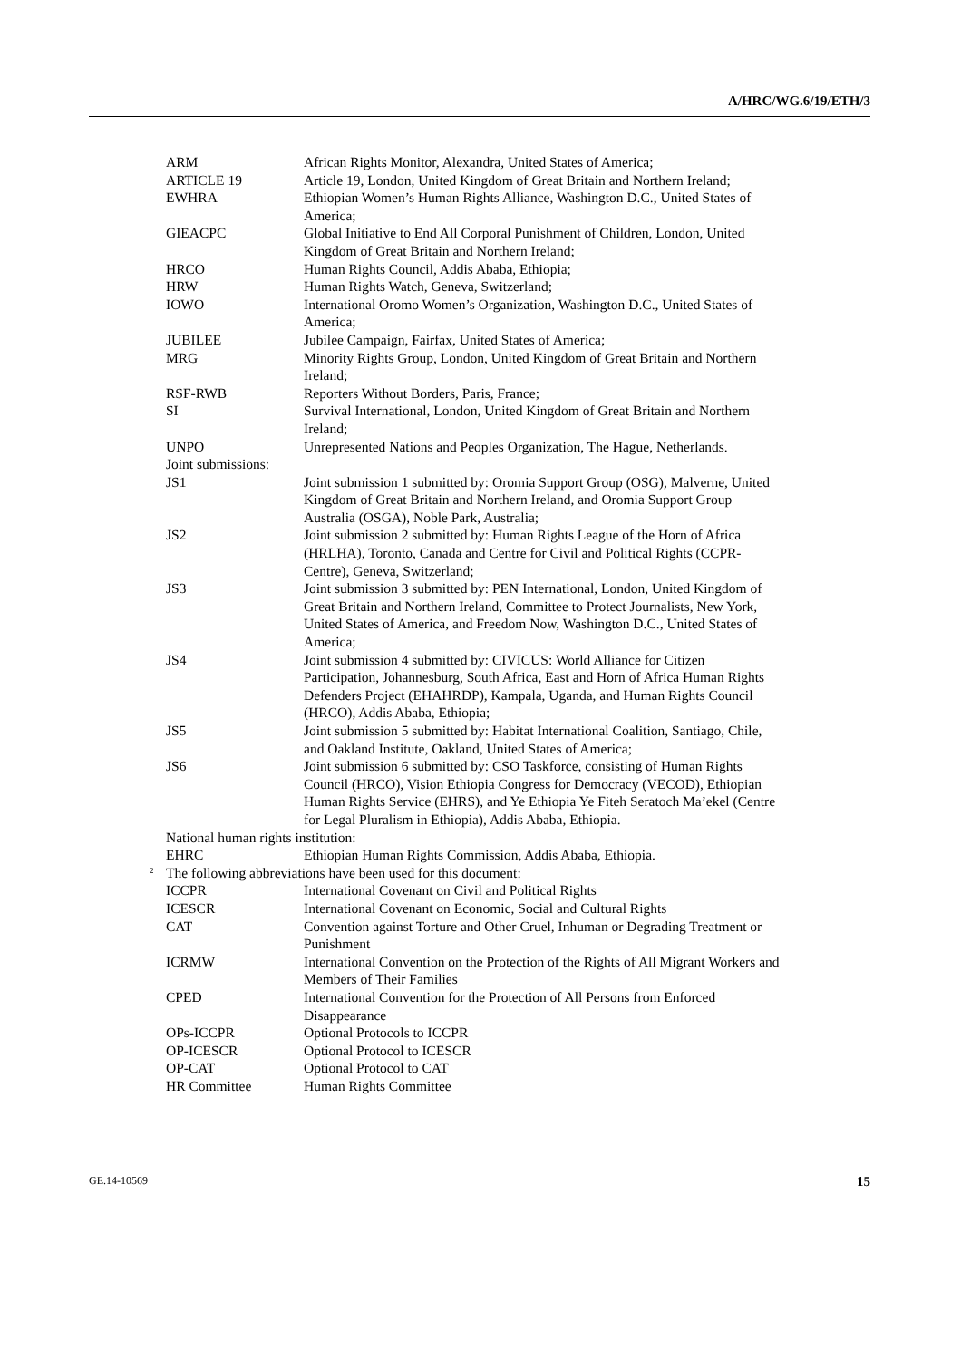A/HRC/WG.6/19/ETH/3
| ARM | African Rights Monitor, Alexandra, United States of America; |
| ARTICLE 19 | Article 19, London, United Kingdom of Great Britain and Northern Ireland; |
| EWHRA | Ethiopian Women’s Human Rights Alliance, Washington D.C., United States of America; |
| GIEACPC | Global Initiative to End All Corporal Punishment of Children, London, United Kingdom of Great Britain and Northern Ireland; |
| HRCO | Human Rights Council, Addis Ababa, Ethiopia; |
| HRW | Human Rights Watch, Geneva, Switzerland; |
| IOWO | International Oromo Women’s Organization, Washington D.C., United States of America; |
| JUBILEE | Jubilee Campaign, Fairfax, United States of America; |
| MRG | Minority Rights Group, London, United Kingdom of Great Britain and Northern Ireland; |
| RSF-RWB | Reporters Without Borders, Paris, France; |
| SI | Survival International, London, United Kingdom of Great Britain and Northern Ireland; |
| UNPO | Unrepresented Nations and Peoples Organization, The Hague, Netherlands. |
| Joint submissions: | |
| JS1 | Joint submission 1 submitted by: Oromia Support Group (OSG), Malverne, United Kingdom of Great Britain and Northern Ireland, and Oromia Support Group Australia (OSGA), Noble Park, Australia; |
| JS2 | Joint submission 2 submitted by: Human Rights League of the Horn of Africa (HRLHA), Toronto, Canada and Centre for Civil and Political Rights (CCPR-Centre), Geneva, Switzerland; |
| JS3 | Joint submission 3 submitted by: PEN International, London, United Kingdom of Great Britain and Northern Ireland, Committee to Protect Journalists, New York, United States of America, and Freedom Now, Washington D.C., United States of America; |
| JS4 | Joint submission 4 submitted by: CIVICUS: World Alliance for Citizen Participation, Johannesburg, South Africa, East and Horn of Africa Human Rights Defenders Project (EHAHRDP), Kampala, Uganda, and Human Rights Council (HRCO), Addis Ababa, Ethiopia; |
| JS5 | Joint submission 5 submitted by: Habitat International Coalition, Santiago, Chile, and Oakland Institute, Oakland, United States of America; |
| JS6 | Joint submission 6 submitted by: CSO Taskforce, consisting of Human Rights Council (HRCO), Vision Ethiopia Congress for Democracy (VECOD), Ethiopian Human Rights Service (EHRS), and Ye Ethiopia Ye Fiteh Seratoch Ma’ekel (Centre for Legal Pluralism in Ethiopia), Addis Ababa, Ethiopia. |
| National human rights institution: | |
| EHRC | Ethiopian Human Rights Commission, Addis Ababa, Ethiopia. |
| <sup>2</sup> The following abbreviations have been used for this document: | |
| ICCPR | International Covenant on Civil and Political Rights |
| ICESCR | International Covenant on Economic, Social and Cultural Rights |
| CAT | Convention against Torture and Other Cruel, Inhuman or Degrading Treatment or Punishment |
| ICRMW | International Convention on the Protection of the Rights of All Migrant Workers and Members of Their Families |
| CPED | International Convention for the Protection of All Persons from Enforced Disappearance |
| OPs-ICCPR | Optional Protocols to ICCPR |
| OP-ICESCR | Optional Protocol to ICESCR |
| OP-CAT | Optional Protocol to CAT |
| HR Committee | Human Rights Committee |
GE.14-10569 15